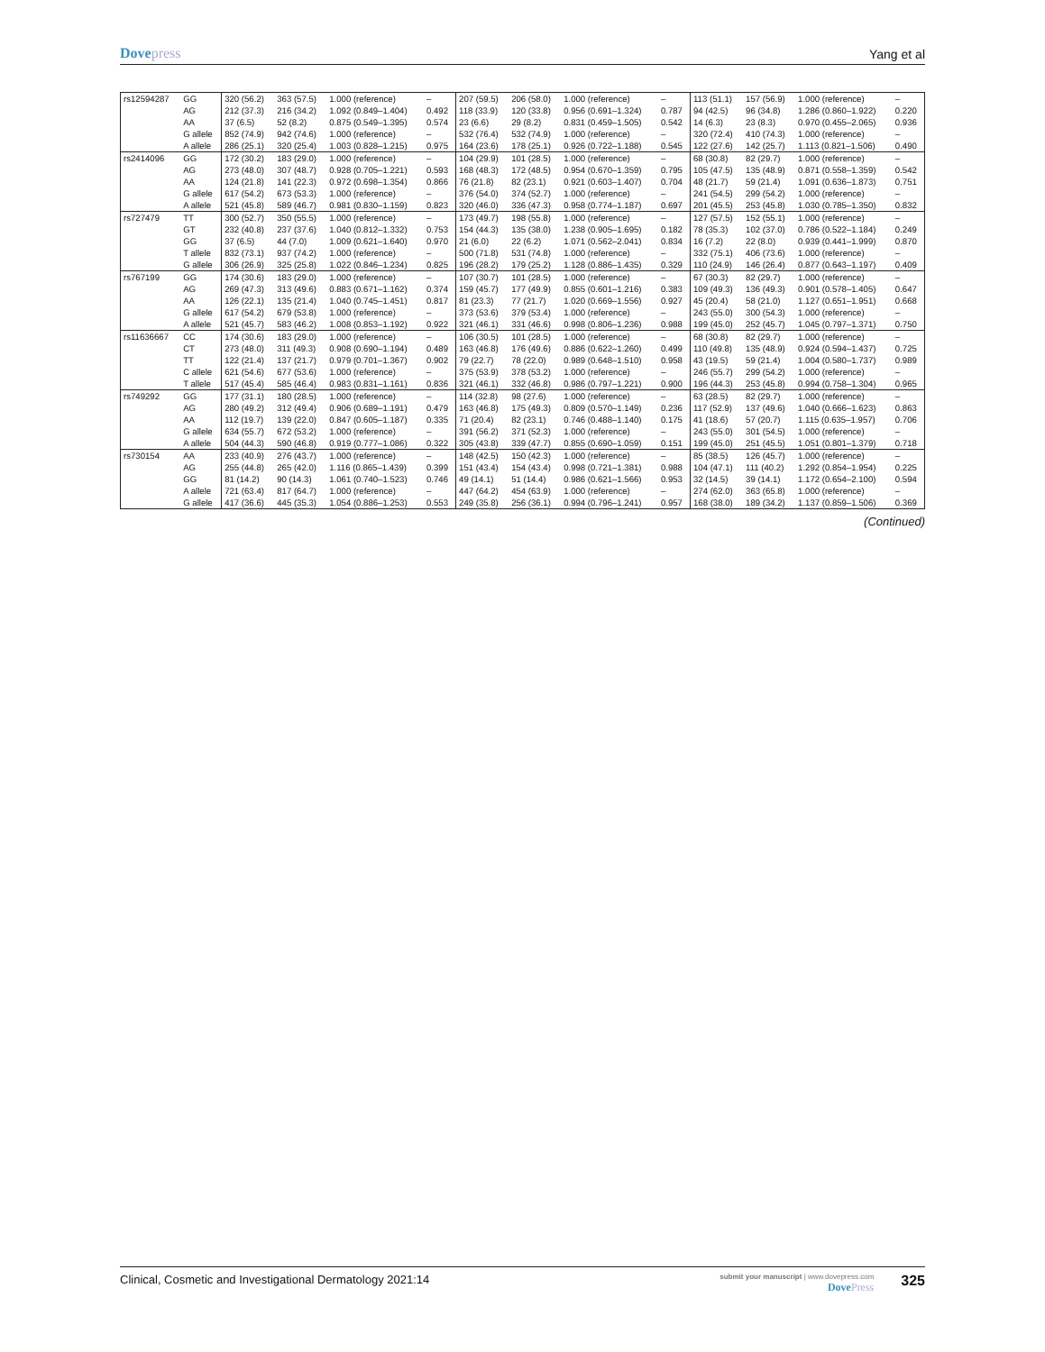Dovepress
Yang et al
| rs12594287 | GG | 320 (56.2) | 363 (57.5) | 1.000 (reference) | – | 207 (59.5) | 206 (58.0) | 1.000 (reference) | – | 113 (51.1) | 157 (56.9) | 1.000 (reference) | – |
| | AG | 212 (37.3) | 216 (34.2) | 1.092 (0.849–1.404) | 0.492 | 118 (33.9) | 120 (33.8) | 0.956 (0.691–1.324) | 0.787 | 94 (42.5) | 96 (34.8) | 1.286 (0.860–1.922) | 0.220 |
| | AA | 37 (6.5) | 52 (8.2) | 0.875 (0.549–1.395) | 0.574 | 23 (6.6) | 29 (8.2) | 0.831 (0.459–1.505) | 0.542 | 14 (6.3) | 23 (8.3) | 0.970 (0.455–2.065) | 0.936 |
| | G allele | 852 (74.9) | 942 (74.6) | 1.000 (reference) | – | 532 (76.4) | 532 (74.9) | 1.000 (reference) | – | 320 (72.4) | 410 (74.3) | 1.000 (reference) | – |
| | A allele | 286 (25.1) | 320 (25.4) | 1.003 (0.828–1.215) | 0.975 | 164 (23.6) | 178 (25.1) | 0.926 (0.722–1.188) | 0.545 | 122 (27.6) | 142 (25.7) | 1.113 (0.821–1.506) | 0.490 |
| rs2414096 | GG | 172 (30.2) | 183 (29.0) | 1.000 (reference) | – | 104 (29.9) | 101 (28.5) | 1.000 (reference) | – | 68 (30.8) | 82 (29.7) | 1.000 (reference) | – |
| | AG | 273 (48.0) | 307 (48.7) | 0.928 (0.705–1.221) | 0.593 | 168 (48.3) | 172 (48.5) | 0.954 (0.670–1.359) | 0.795 | 105 (47.5) | 135 (48.9) | 0.871 (0.558–1.359) | 0.542 |
| | AA | 124 (21.8) | 141 (22.3) | 0.972 (0.698–1.354) | 0.866 | 76 (21.8) | 82 (23.1) | 0.921 (0.603–1.407) | 0.704 | 48 (21.7) | 59 (21.4) | 1.091 (0.636–1.873) | 0.751 |
| | G allele | 617 (54.2) | 673 (53.3) | 1.000 (reference) | – | 376 (54.0) | 374 (52.7) | 1.000 (reference) | – | 241 (54.5) | 299 (54.2) | 1.000 (reference) | – |
| | A allele | 521 (45.8) | 589 (46.7) | 0.981 (0.830–1.159) | 0.823 | 320 (46.0) | 336 (47.3) | 0.958 (0.774–1.187) | 0.697 | 201 (45.5) | 253 (45.8) | 1.030 (0.785–1.350) | 0.832 |
| rs727479 | TT | 300 (52.7) | 350 (55.5) | 1.000 (reference) | – | 173 (49.7) | 198 (55.8) | 1.000 (reference) | – | 127 (57.5) | 152 (55.1) | 1.000 (reference) | – |
| | GT | 232 (40.8) | 237 (37.6) | 1.040 (0.812–1.332) | 0.753 | 154 (44.3) | 135 (38.0) | 1.238 (0.905–1.695) | 0.182 | 78 (35.3) | 102 (37.0) | 0.786 (0.522–1.184) | 0.249 |
| | GG | 37 (6.5) | 44 (7.0) | 1.009 (0.621–1.640) | 0.970 | 21 (6.0) | 22 (6.2) | 1.071 (0.562–2.041) | 0.834 | 16 (7.2) | 22 (8.0) | 0.939 (0.441–1.999) | 0.870 |
| | T allele | 832 (73.1) | 937 (74.2) | 1.000 (reference) | – | 500 (71.8) | 531 (74.8) | 1.000 (reference) | – | 332 (75.1) | 406 (73.6) | 1.000 (reference) | – |
| | G allele | 306 (26.9) | 325 (25.8) | 1.022 (0.846–1.234) | 0.825 | 196 (28.2) | 179 (25.2) | 1.128 (0.886–1.435) | 0.329 | 110 (24.9) | 146 (26.4) | 0.877 (0.643–1.197) | 0.409 |
| rs767199 | GG | 174 (30.6) | 183 (29.0) | 1.000 (reference) | – | 107 (30.7) | 101 (28.5) | 1.000 (reference) | – | 67 (30.3) | 82 (29.7) | 1.000 (reference) | – |
| | AG | 269 (47.3) | 313 (49.6) | 0.883 (0.671–1.162) | 0.374 | 159 (45.7) | 177 (49.9) | 0.855 (0.601–1.216) | 0.383 | 109 (49.3) | 136 (49.3) | 0.901 (0.578–1.405) | 0.647 |
| | AA | 126 (22.1) | 135 (21.4) | 1.040 (0.745–1.451) | 0.817 | 81 (23.3) | 77 (21.7) | 1.020 (0.669–1.556) | 0.927 | 45 (20.4) | 58 (21.0) | 1.127 (0.651–1.951) | 0.668 |
| | G allele | 617 (54.2) | 679 (53.8) | 1.000 (reference) | – | 373 (53.6) | 379 (53.4) | 1.000 (reference) | – | 243 (55.0) | 300 (54.3) | 1.000 (reference) | – |
| | A allele | 521 (45.7) | 583 (46.2) | 1.008 (0.853–1.192) | 0.922 | 321 (46.1) | 331 (46.6) | 0.998 (0.806–1.236) | 0.988 | 199 (45.0) | 252 (45.7) | 1.045 (0.797–1.371) | 0.750 |
| rs11636667 | CC | 174 (30.6) | 183 (29.0) | 1.000 (reference) | – | 106 (30.5) | 101 (28.5) | 1.000 (reference) | – | 68 (30.8) | 82 (29.7) | 1.000 (reference) | – |
| | CT | 273 (48.0) | 311 (49.3) | 0.908 (0.690–1.194) | 0.489 | 163 (46.8) | 176 (49.6) | 0.886 (0.622–1.260) | 0.499 | 110 (49.8) | 135 (48.9) | 0.924 (0.594–1.437) | 0.725 |
| | TT | 122 (21.4) | 137 (21.7) | 0.979 (0.701–1.367) | 0.902 | 79 (22.7) | 78 (22.0) | 0.989 (0.648–1.510) | 0.958 | 43 (19.5) | 59 (21.4) | 1.004 (0.580–1.737) | 0.989 |
| | C allele | 621 (54.6) | 677 (53.6) | 1.000 (reference) | – | 375 (53.9) | 378 (53.2) | 1.000 (reference) | – | 246 (55.7) | 299 (54.2) | 1.000 (reference) | – |
| | T allele | 517 (45.4) | 585 (46.4) | 0.983 (0.831–1.161) | 0.836 | 321 (46.1) | 332 (46.8) | 0.986 (0.797–1.221) | 0.900 | 196 (44.3) | 253 (45.8) | 0.994 (0.758–1.304) | 0.965 |
| rs749292 | GG | 177 (31.1) | 180 (28.5) | 1.000 (reference) | – | 114 (32.8) | 98 (27.6) | 1.000 (reference) | – | 63 (28.5) | 82 (29.7) | 1.000 (reference) | – |
| | AG | 280 (49.2) | 312 (49.4) | 0.906 (0.689–1.191) | 0.479 | 163 (46.8) | 175 (49.3) | 0.809 (0.570–1.149) | 0.236 | 117 (52.9) | 137 (49.6) | 1.040 (0.666–1.623) | 0.863 |
| | AA | 112 (19.7) | 139 (22.0) | 0.847 (0.605–1.187) | 0.335 | 71 (20.4) | 82 (23.1) | 0.746 (0.488–1.140) | 0.175 | 41 (18.6) | 57 (20.7) | 1.115 (0.635–1.957) | 0.706 |
| | G allele | 634 (55.7) | 672 (53.2) | 1.000 (reference) | – | 391 (56.2) | 371 (52.3) | 1.000 (reference) | – | 243 (55.0) | 301 (54.5) | 1.000 (reference) | – |
| | A allele | 504 (44.3) | 590 (46.8) | 0.919 (0.777–1.086) | 0.322 | 305 (43.8) | 339 (47.7) | 0.855 (0.690–1.059) | 0.151 | 199 (45.0) | 251 (45.5) | 1.051 (0.801–1.379) | 0.718 |
| rs730154 | AA | 233 (40.9) | 276 (43.7) | 1.000 (reference) | – | 148 (42.5) | 150 (42.3) | 1.000 (reference) | – | 85 (38.5) | 126 (45.7) | 1.000 (reference) | – |
| | AG | 255 (44.8) | 265 (42.0) | 1.116 (0.865–1.439) | 0.399 | 151 (43.4) | 154 (43.4) | 0.998 (0.721–1.381) | 0.988 | 104 (47.1) | 111 (40.2) | 1.292 (0.854–1.954) | 0.225 |
| | GG | 81 (14.2) | 90 (14.3) | 1.061 (0.740–1.523) | 0.746 | 49 (14.1) | 51 (14.4) | 0.986 (0.621–1.566) | 0.953 | 32 (14.5) | 39 (14.1) | 1.172 (0.654–2.100) | 0.594 |
| | A allele | 721 (63.4) | 817 (64.7) | 1.000 (reference) | – | 447 (64.2) | 454 (63.9) | 1.000 (reference) | – | 274 (62.0) | 363 (65.8) | 1.000 (reference) | – |
| | G allele | 417 (36.6) | 445 (35.3) | 1.054 (0.886–1.253) | 0.553 | 249 (35.8) | 256 (36.1) | 0.994 (0.796–1.241) | 0.957 | 168 (38.0) | 189 (34.2) | 1.137 (0.859–1.506) | 0.369 |
(Continued)
Clinical, Cosmetic and Investigational Dermatology 2021:14
submit your manuscript | www.dovepress.com
DovePress
325